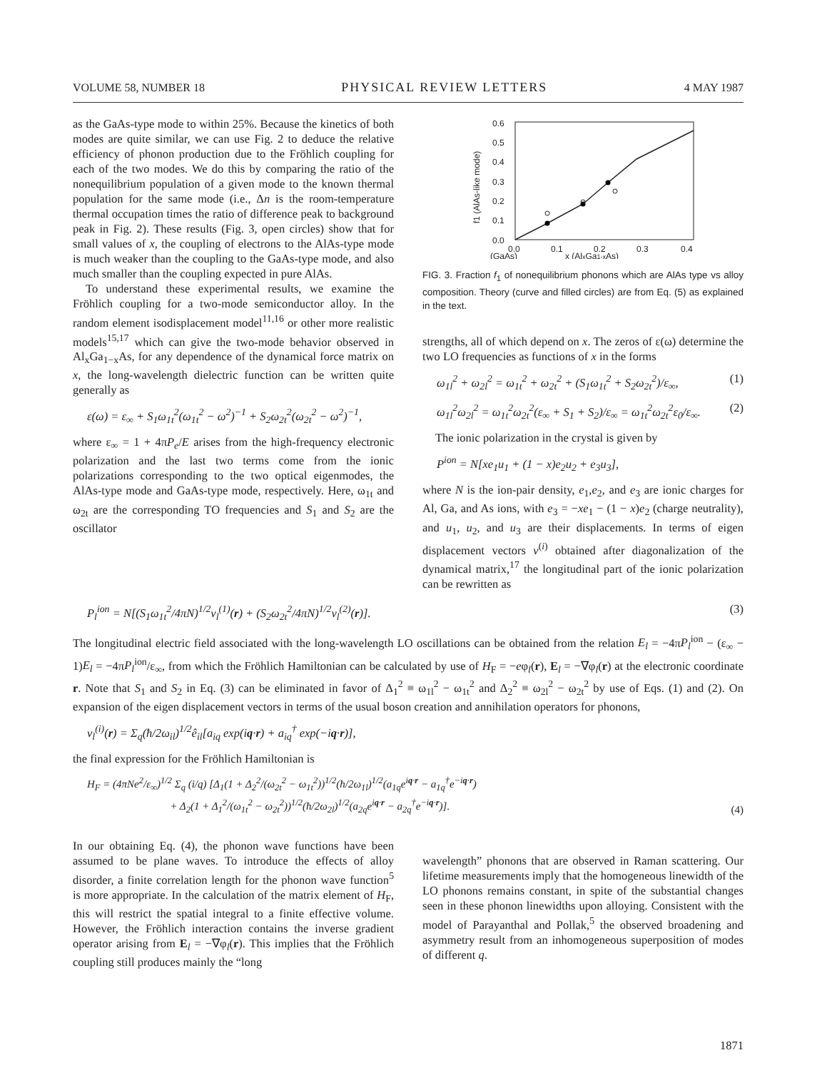VOLUME 58, NUMBER 18 PHYSICAL REVIEW LETTERS 4 MAY 1987
as the GaAs-type mode to within 25%. Because the kinetics of both modes are quite similar, we can use Fig. 2 to deduce the relative efficiency of phonon production due to the Fröhlich coupling for each of the two modes. We do this by comparing the ratio of the nonequilibrium population of a given mode to the known thermal population for the same mode (i.e., Δn is the room-temperature thermal occupation times the ratio of difference peak to background peak in Fig. 2). These results (Fig. 3, open circles) show that for small values of x, the coupling of electrons to the AlAs-type mode is much weaker than the coupling to the GaAs-type mode, and also much smaller than the coupling expected in pure AlAs.
To understand these experimental results, we examine the Fröhlich coupling for a two-mode semiconductor alloy. In the random element isodisplacement model<sup>11,16</sup> or other more realistic models<sup>15,17</sup> which can give the two-mode behavior observed in Al<sub>x</sub>Ga<sub>1−x</sub>As, for any dependence of the dynamical force matrix on x, the long-wavelength dielectric function can be written quite generally as
ε(ω) = ε<sub>∞</sub> + S<sub>1</sub>ω<sub>1t</sub><sup>2</sup>(ω<sub>1t</sub><sup>2</sup> − ω<sup>2</sup>)<sup>−1</sup> + S<sub>2</sub>ω<sub>2t</sub><sup>2</sup>(ω<sub>2t</sub><sup>2</sup> − ω<sup>2</sup>)<sup>−1</sup>,
where ε<sub>∞</sub> = 1 + 4πP<sub>e</sub>/E arises from the high-frequency electronic polarization and the last two terms come from the ionic polarizations corresponding to the two optical eigenmodes, the AlAs-type mode and GaAs-type mode, respectively. Here, ω<sub>1t</sub> and ω<sub>2t</sub> are the corresponding TO frequencies and S<sub>1</sub> and S<sub>2</sub> are the oscillator
0.6
0.5
0.4
0.3
0.2
0.1
0.0
0.0
0.1
0.2
0.3
0.4
(GaAs)
x (AlxGa1-xAs)
f1 (AlAs-like mode)
FIG. 3. Fraction f<sub>1</sub> of nonequilibrium phonons which are AlAs type vs alloy composition. Theory (curve and filled circles) are from Eq. (5) as explained in the text.
strengths, all of which depend on x. The zeros of ε(ω) determine the two LO frequencies as functions of x in the forms
ω<sub>1l</sub><sup>2</sup> + ω<sub>2l</sub><sup>2</sup> = ω<sub>1t</sub><sup>2</sup> + ω<sub>2t</sub><sup>2</sup> + (S<sub>1</sub>ω<sub>1t</sub><sup>2</sup> + S<sub>2</sub>ω<sub>2t</sub><sup>2</sup>)/ε<sub>∞</sub>, (1)
ω<sub>1l</sub><sup>2</sup>ω<sub>2l</sub><sup>2</sup> = ω<sub>1t</sub><sup>2</sup>ω<sub>2t</sub><sup>2</sup>(ε<sub>∞</sub> + S<sub>1</sub> + S<sub>2</sub>)/ε<sub>∞</sub> = ω<sub>1t</sub><sup>2</sup>ω<sub>2t</sub><sup>2</sup>ε<sub>0</sub>/ε<sub>∞</sub>. (2)
The ionic polarization in the crystal is given by
P<sup>ion</sup> = N[xe<sub>1</sub>u<sub>1</sub> + (1 − x)e<sub>2</sub>u<sub>2</sub> + e<sub>3</sub>u<sub>3</sub>],
where N is the ion-pair density, e<sub>1</sub>,e<sub>2</sub>, and e<sub>3</sub> are ionic charges for Al, Ga, and As ions, with e<sub>3</sub> = −xe<sub>1</sub> − (1 − x)e<sub>2</sub> (charge neutrality), and u<sub>1</sub>, u<sub>2</sub>, and u<sub>3</sub> are their displacements. In terms of eigen displacement vectors v<sup>(i)</sup> obtained after diagonalization of the dynamical matrix,<sup>17</sup> the longitudinal part of the ionic polarization can be rewritten as
P<sub>l</sub><sup>ion</sup> = N[(S<sub>1</sub>ω<sub>1t</sub><sup>2</sup>/4πN)<sup>1/2</sup>v<sub>l</sub><sup>(1)</sup>(r) + (S<sub>2</sub>ω<sub>2t</sub><sup>2</sup>/4πN)<sup>1/2</sup>v<sub>l</sub><sup>(2)</sup>(r)]. (3)
The longitudinal electric field associated with the long-wavelength LO oscillations can be obtained from the relation E<sub>l</sub> = −4πP<sub>l</sub><sup>ion</sup> − (ε<sub>∞</sub> − 1)E<sub>l</sub> = −4πP<sub>l</sub><sup>ion</sup>/ε<sub>∞</sub>, from which the Fröhlich Hamiltonian can be calculated by use of H<sub>F</sub> = −eφ<sub>l</sub>(r), E<sub>l</sub> = −∇φ<sub>l</sub>(r) at the electronic coordinate r. Note that S<sub>1</sub> and S<sub>2</sub> in Eq. (3) can be eliminated in favor of Δ<sub>1</sub><sup>2</sup> ≡ ω<sub>1l</sub><sup>2</sup> − ω<sub>1t</sub><sup>2</sup> and Δ<sub>2</sub><sup>2</sup> ≡ ω<sub>2l</sub><sup>2</sup> − ω<sub>2t</sub><sup>2</sup> by use of Eqs. (1) and (2). On expansion of the eigen displacement vectors in terms of the usual boson creation and annihilation operators for phonons,
v<sub>l</sub><sup>(i)</sup>(r) = Σ<sub>q</sub>(ħ/2ω<sub>il</sub>)<sup>1/2</sup>ê<sub>il</sub>[a<sub>iq</sub> exp(iq·r) + a<sub>iq</sub><sup>†</sup> exp(−iq·r)],
the final expression for the Fröhlich Hamiltonian is
H<sub>F</sub> = (4πNe<sup>2</sup>/ε<sub>∞</sub>)<sup>1/2</sup> Σ<sub>q</sub> (i/q) [Δ<sub>1</sub>(1 + Δ<sub>2</sub><sup>2</sup>/(ω<sub>2t</sub><sup>2</sup> − ω<sub>1t</sub><sup>2</sup>))<sup>1/2</sup>(ħ/2ω<sub>1l</sub>)<sup>1/2</sup>(a<sub>1q</sub>e<sup>iq·r</sup> − a<sub>1q</sub><sup>†</sup>e<sup>−iq·r</sup>)
+ Δ<sub>2</sub>(1 + Δ<sub>1</sub><sup>2</sup>/(ω<sub>1t</sub><sup>2</sup> − ω<sub>2t</sub><sup>2</sup>))<sup>1/2</sup>(ħ/2ω<sub>2l</sub>)<sup>1/2</sup>(a<sub>2q</sub>e<sup>iq·r</sup> − a<sub>2q</sub><sup>†</sup>e<sup>−iq·r</sup>)]. (4)
In our obtaining Eq. (4), the phonon wave functions have been assumed to be plane waves. To introduce the effects of alloy disorder, a finite correlation length for the phonon wave function<sup>5</sup> is more appropriate. In the calculation of the matrix element of H<sub>F</sub>, this will restrict the spatial integral to a finite effective volume. However, the Fröhlich interaction contains the inverse gradient operator arising from E<sub>l</sub> = −∇φ<sub>l</sub>(r). This implies that the Fröhlich coupling still produces mainly the “long
wavelength” phonons that are observed in Raman scattering. Our lifetime measurements imply that the homogeneous linewidth of the LO phonons remains constant, in spite of the substantial changes seen in these phonon linewidths upon alloying. Consistent with the model of Parayanthal and Pollak,<sup>5</sup> the observed broadening and asymmetry result from an inhomogeneous superposition of modes of different q.
1871